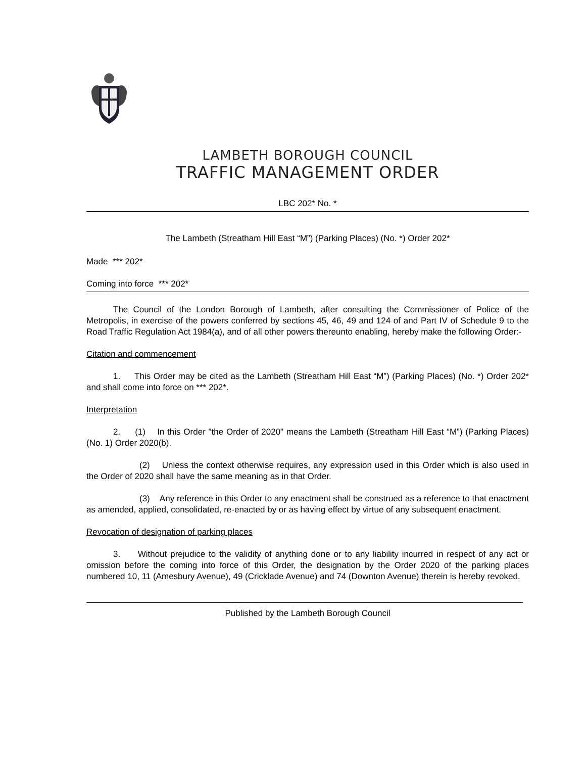LAMBETH BOROUGH COUNCIL
TRAFFIC MANAGEMENT ORDER
LBC 202* No. *
The Lambeth (Streatham Hill East “M”) (Parking Places) (No. *) Order 202*
Made *** 202*
Coming into force *** 202*
The Council of the London Borough of Lambeth, after consulting the Commissioner of Police of the Metropolis, in exercise of the powers conferred by sections 45, 46, 49 and 124 of and Part IV of Schedule 9 to the Road Traffic Regulation Act 1984(a), and of all other powers thereunto enabling, hereby make the following Order:-
Citation and commencement
1. This Order may be cited as the Lambeth (Streatham Hill East “M”) (Parking Places) (No. *) Order 202* and shall come into force on *** 202*.
Interpretation
2. (1) In this Order "the Order of 2020" means the Lambeth (Streatham Hill East “M”) (Parking Places) (No. 1) Order 2020(b).
(2) Unless the context otherwise requires, any expression used in this Order which is also used in the Order of 2020 shall have the same meaning as in that Order.
(3) Any reference in this Order to any enactment shall be construed as a reference to that enactment as amended, applied, consolidated, re-enacted by or as having effect by virtue of any subsequent enactment.
Revocation of designation of parking places
3. Without prejudice to the validity of anything done or to any liability incurred in respect of any act or omission before the coming into force of this Order, the designation by the Order 2020 of the parking places numbered 10, 11 (Amesbury Avenue), 49 (Cricklade Avenue) and 74 (Downton Avenue) therein is hereby revoked.
Published by the Lambeth Borough Council